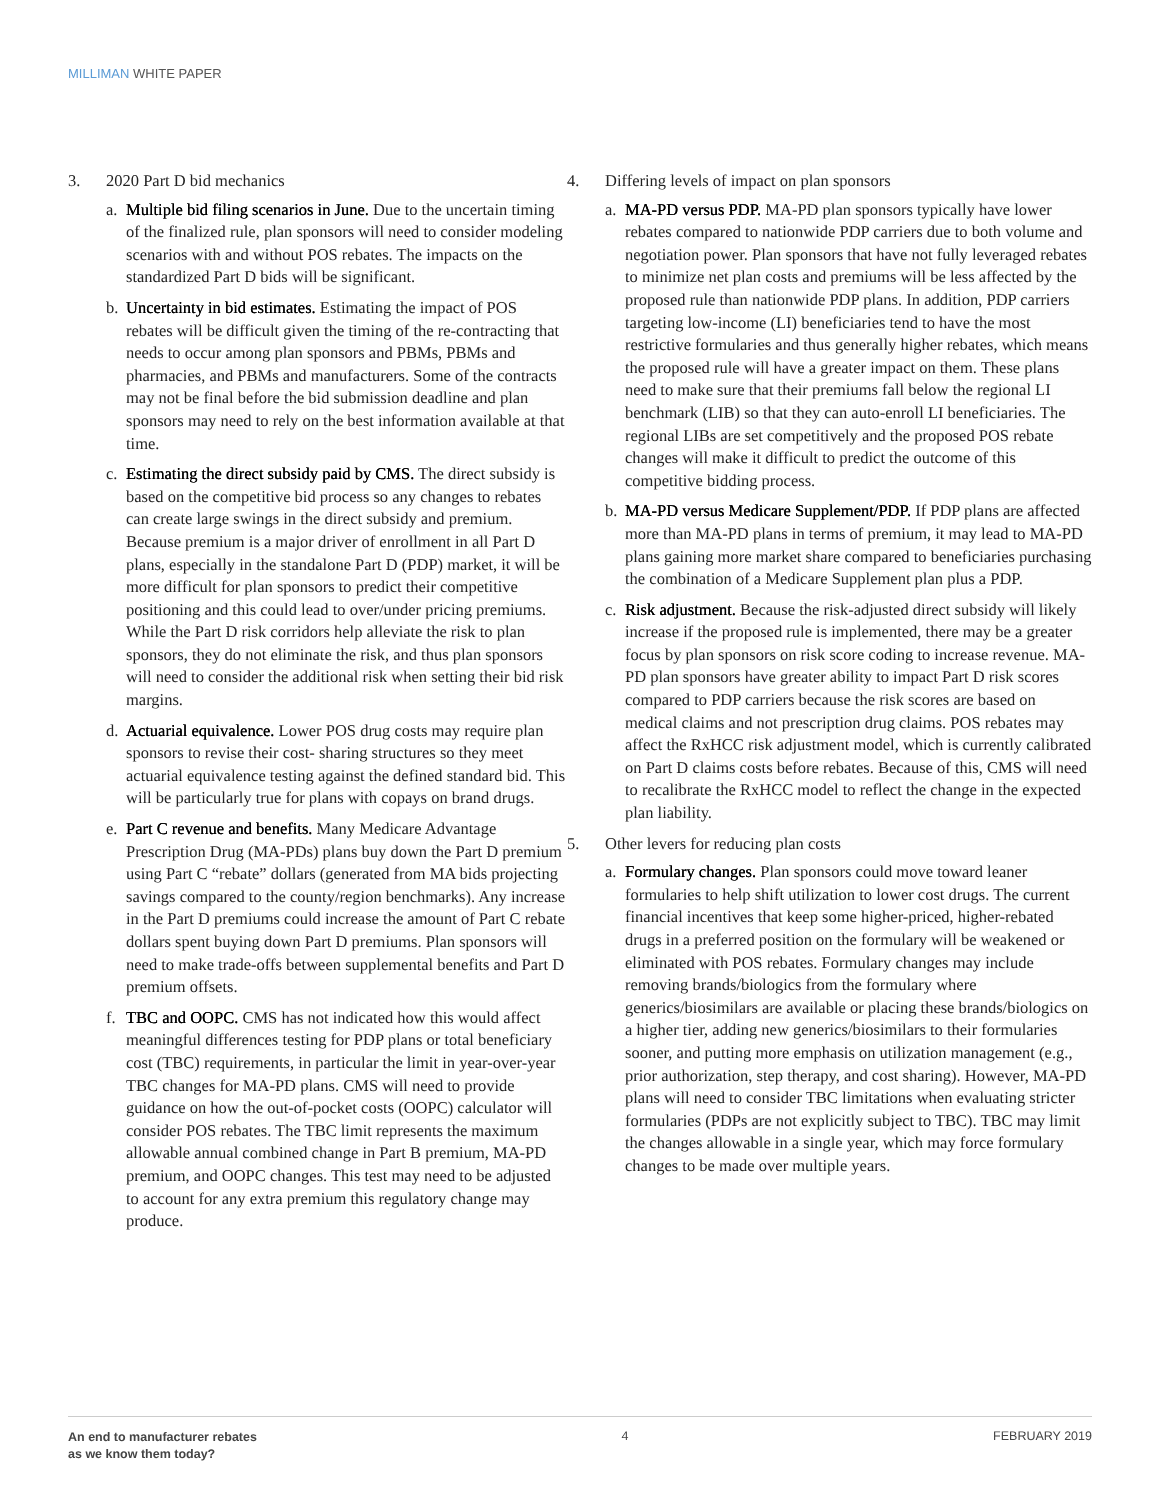MILLIMAN WHITE PAPER
3. 2020 Part D bid mechanics
a. Multiple bid filing scenarios in June. Due to the uncertain timing of the finalized rule, plan sponsors will need to consider modeling scenarios with and without POS rebates. The impacts on the standardized Part D bids will be significant.
b. Uncertainty in bid estimates. Estimating the impact of POS rebates will be difficult given the timing of the re-contracting that needs to occur among plan sponsors and PBMs, PBMs and pharmacies, and PBMs and manufacturers. Some of the contracts may not be final before the bid submission deadline and plan sponsors may need to rely on the best information available at that time.
c. Estimating the direct subsidy paid by CMS. The direct subsidy is based on the competitive bid process so any changes to rebates can create large swings in the direct subsidy and premium. Because premium is a major driver of enrollment in all Part D plans, especially in the standalone Part D (PDP) market, it will be more difficult for plan sponsors to predict their competitive positioning and this could lead to over/under pricing premiums. While the Part D risk corridors help alleviate the risk to plan sponsors, they do not eliminate the risk, and thus plan sponsors will need to consider the additional risk when setting their bid risk margins.
d. Actuarial equivalence. Lower POS drug costs may require plan sponsors to revise their cost- sharing structures so they meet actuarial equivalence testing against the defined standard bid. This will be particularly true for plans with copays on brand drugs.
e. Part C revenue and benefits. Many Medicare Advantage Prescription Drug (MA-PDs) plans buy down the Part D premium using Part C “rebate” dollars (generated from MA bids projecting savings compared to the county/region benchmarks). Any increase in the Part D premiums could increase the amount of Part C rebate dollars spent buying down Part D premiums. Plan sponsors will need to make trade-offs between supplemental benefits and Part D premium offsets.
f. TBC and OOPC. CMS has not indicated how this would affect meaningful differences testing for PDP plans or total beneficiary cost (TBC) requirements, in particular the limit in year-over-year TBC changes for MA-PD plans. CMS will need to provide guidance on how the out-of-pocket costs (OOPC) calculator will consider POS rebates. The TBC limit represents the maximum allowable annual combined change in Part B premium, MA-PD premium, and OOPC changes. This test may need to be adjusted to account for any extra premium this regulatory change may produce.
4. Differing levels of impact on plan sponsors
a. MA-PD versus PDP. MA-PD plan sponsors typically have lower rebates compared to nationwide PDP carriers due to both volume and negotiation power. Plan sponsors that have not fully leveraged rebates to minimize net plan costs and premiums will be less affected by the proposed rule than nationwide PDP plans. In addition, PDP carriers targeting low-income (LI) beneficiaries tend to have the most restrictive formularies and thus generally higher rebates, which means the proposed rule will have a greater impact on them. These plans need to make sure that their premiums fall below the regional LI benchmark (LIB) so that they can auto-enroll LI beneficiaries. The regional LIBs are set competitively and the proposed POS rebate changes will make it difficult to predict the outcome of this competitive bidding process.
b. MA-PD versus Medicare Supplement/PDP. If PDP plans are affected more than MA-PD plans in terms of premium, it may lead to MA-PD plans gaining more market share compared to beneficiaries purchasing the combination of a Medicare Supplement plan plus a PDP.
c. Risk adjustment. Because the risk-adjusted direct subsidy will likely increase if the proposed rule is implemented, there may be a greater focus by plan sponsors on risk score coding to increase revenue. MA-PD plan sponsors have greater ability to impact Part D risk scores compared to PDP carriers because the risk scores are based on medical claims and not prescription drug claims. POS rebates may affect the RxHCC risk adjustment model, which is currently calibrated on Part D claims costs before rebates. Because of this, CMS will need to recalibrate the RxHCC model to reflect the change in the expected plan liability.
5. Other levers for reducing plan costs
a. Formulary changes. Plan sponsors could move toward leaner formularies to help shift utilization to lower cost drugs. The current financial incentives that keep some higher-priced, higher-rebated drugs in a preferred position on the formulary will be weakened or eliminated with POS rebates. Formulary changes may include removing brands/biologics from the formulary where generics/biosimilars are available or placing these brands/biologics on a higher tier, adding new generics/biosimilars to their formularies sooner, and putting more emphasis on utilization management (e.g., prior authorization, step therapy, and cost sharing). However, MA-PD plans will need to consider TBC limitations when evaluating stricter formularies (PDPs are not explicitly subject to TBC). TBC may limit the changes allowable in a single year, which may force formulary changes to be made over multiple years.
An end to manufacturer rebates
as we know them today?
4 FEBRUARY 2019